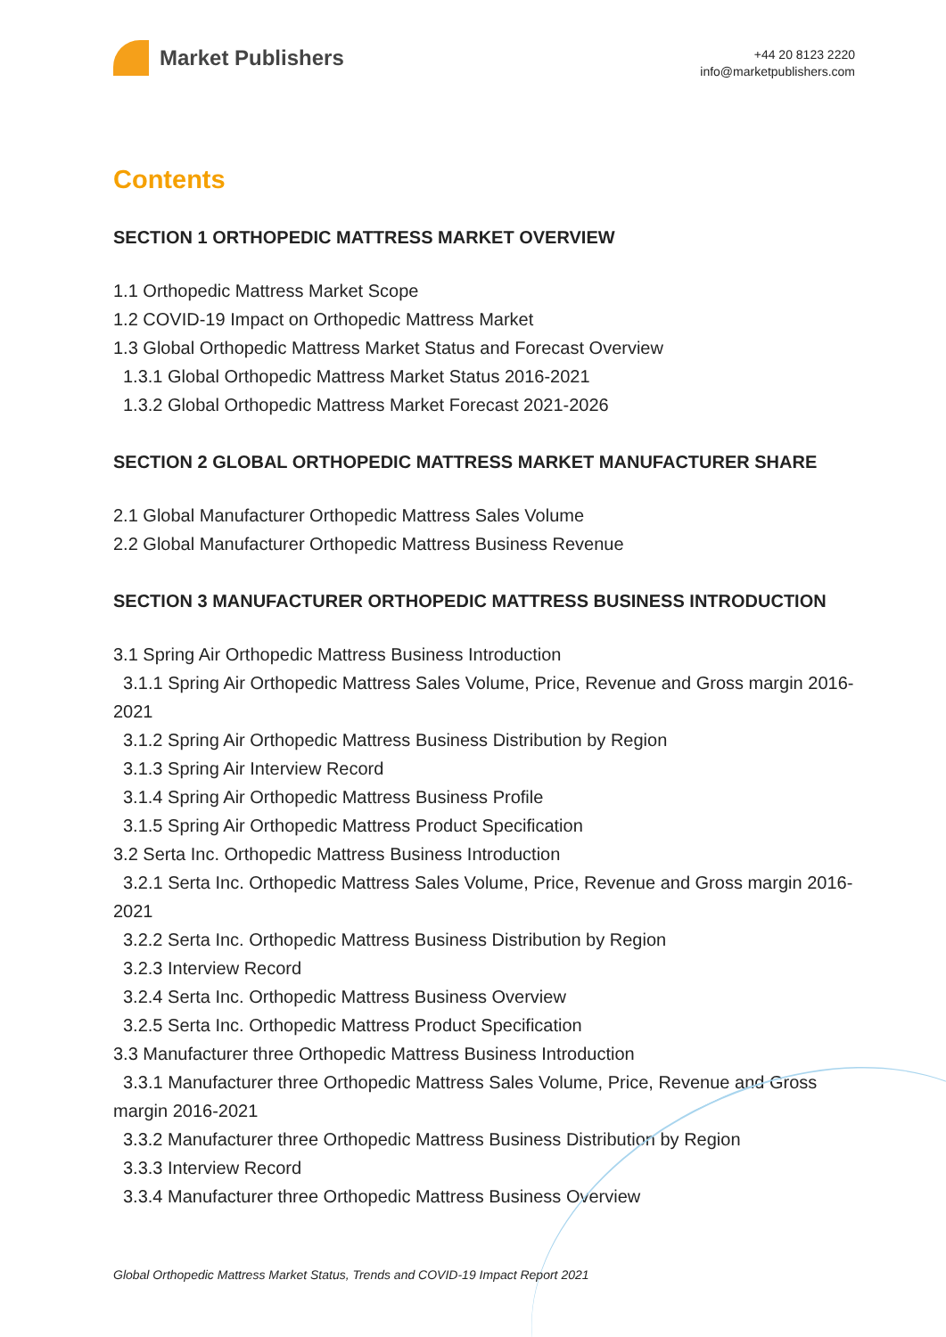Market Publishers
+44 20 8123 2220
info@marketpublishers.com
Contents
SECTION 1 ORTHOPEDIC MATTRESS MARKET OVERVIEW
1.1 Orthopedic Mattress Market Scope
1.2 COVID-19 Impact on Orthopedic Mattress Market
1.3 Global Orthopedic Mattress Market Status and Forecast Overview
1.3.1 Global Orthopedic Mattress Market Status 2016-2021
1.3.2 Global Orthopedic Mattress Market Forecast 2021-2026
SECTION 2 GLOBAL ORTHOPEDIC MATTRESS MARKET MANUFACTURER SHARE
2.1 Global Manufacturer Orthopedic Mattress Sales Volume
2.2 Global Manufacturer Orthopedic Mattress Business Revenue
SECTION 3 MANUFACTURER ORTHOPEDIC MATTRESS BUSINESS INTRODUCTION
3.1 Spring Air Orthopedic Mattress Business Introduction
3.1.1 Spring Air Orthopedic Mattress Sales Volume, Price, Revenue and Gross margin 2016-2021
3.1.2 Spring Air Orthopedic Mattress Business Distribution by Region
3.1.3 Spring Air Interview Record
3.1.4 Spring Air Orthopedic Mattress Business Profile
3.1.5 Spring Air Orthopedic Mattress Product Specification
3.2 Serta Inc. Orthopedic Mattress Business Introduction
3.2.1 Serta Inc. Orthopedic Mattress Sales Volume, Price, Revenue and Gross margin 2016-2021
3.2.2 Serta Inc. Orthopedic Mattress Business Distribution by Region
3.2.3 Interview Record
3.2.4 Serta Inc. Orthopedic Mattress Business Overview
3.2.5 Serta Inc. Orthopedic Mattress Product Specification
3.3 Manufacturer three Orthopedic Mattress Business Introduction
3.3.1 Manufacturer three Orthopedic Mattress Sales Volume, Price, Revenue and Gross margin 2016-2021
3.3.2 Manufacturer three Orthopedic Mattress Business Distribution by Region
3.3.3 Interview Record
3.3.4 Manufacturer three Orthopedic Mattress Business Overview
Global Orthopedic Mattress Market Status, Trends and COVID-19 Impact Report 2021